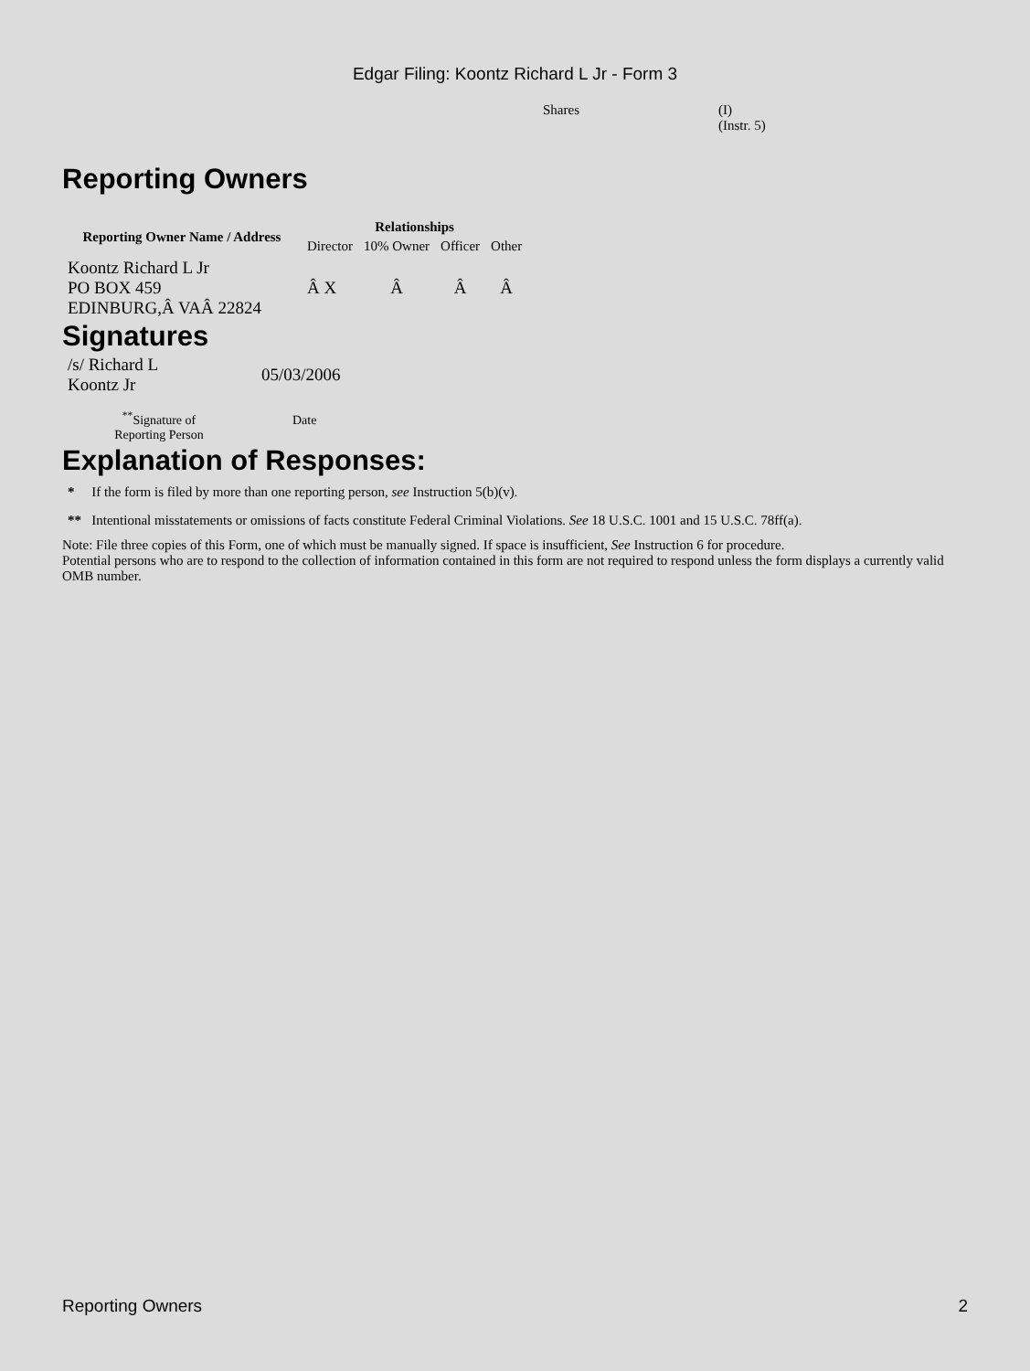Edgar Filing: Koontz Richard L Jr - Form 3
| Shares | (I) (Instr. 5) |
Reporting Owners
| Reporting Owner Name / Address | Relationships | | | |
| --- | --- | --- | --- | --- |
| | Director | 10% Owner | Officer | Other |
| Koontz Richard L Jr PO BOX 459 EDINBURG,Â VAÂ 22824 | Â X | Â | Â | Â |
Signatures
| /s/ Richard L Koontz Jr | 05/03/2006 |
| <sup>**</sup> Signature of Reporting Person | Date |
Explanation of Responses:
* If the form is filed by more than one reporting person, see Instruction 5(b)(v).
** Intentional misstatements or omissions of facts constitute Federal Criminal Violations. See 18 U.S.C. 1001 and 15 U.S.C. 78ff(a).
Note: File three copies of this Form, one of which must be manually signed. If space is insufficient, See Instruction 6 for procedure.
Potential persons who are to respond to the collection of information contained in this form are not required to respond unless the form displays a currently valid OMB number.
Reporting Owners 2